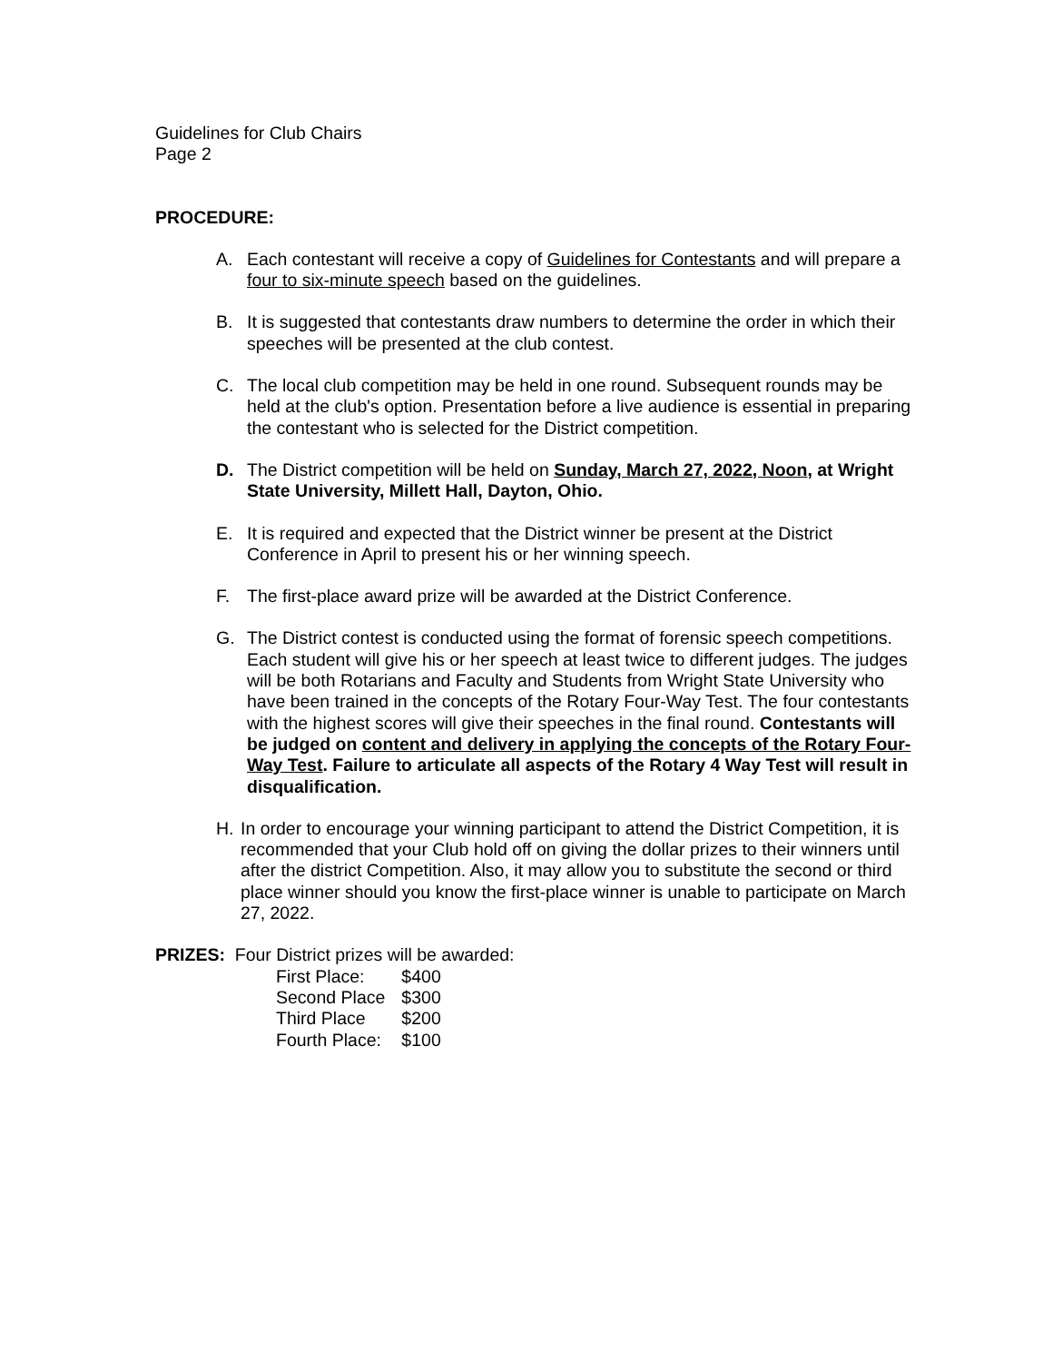Guidelines for Club Chairs
Page 2
PROCEDURE:
A. Each contestant will receive a copy of Guidelines for Contestants and will prepare a four to six-minute speech based on the guidelines.
B. It is suggested that contestants draw numbers to determine the order in which their speeches will be presented at the club contest.
C. The local club competition may be held in one round. Subsequent rounds may be held at the club's option. Presentation before a live audience is essential in preparing the contestant who is selected for the District competition.
D. The District competition will be held on Sunday, March 27, 2022, Noon, at Wright State University, Millett Hall, Dayton, Ohio.
E. It is required and expected that the District winner be present at the District Conference in April to present his or her winning speech.
F. The first-place award prize will be awarded at the District Conference.
G. The District contest is conducted using the format of forensic speech competitions. Each student will give his or her speech at least twice to different judges. The judges will be both Rotarians and Faculty and Students from Wright State University who have been trained in the concepts of the Rotary Four-Way Test. The four contestants with the highest scores will give their speeches in the final round. Contestants will be judged on content and delivery in applying the concepts of the Rotary Four-Way Test. Failure to articulate all aspects of the Rotary 4 Way Test will result in disqualification.
H. In order to encourage your winning participant to attend the District Competition, it is recommended that your Club hold off on giving the dollar prizes to their winners until after the district Competition. Also, it may allow you to substitute the second or third place winner should you know the first-place winner is unable to participate on March 27, 2022.
PRIZES: Four District prizes will be awarded:
| First Place: | $400 |
| Second Place | $300 |
| Third Place | $200 |
| Fourth Place: | $100 |